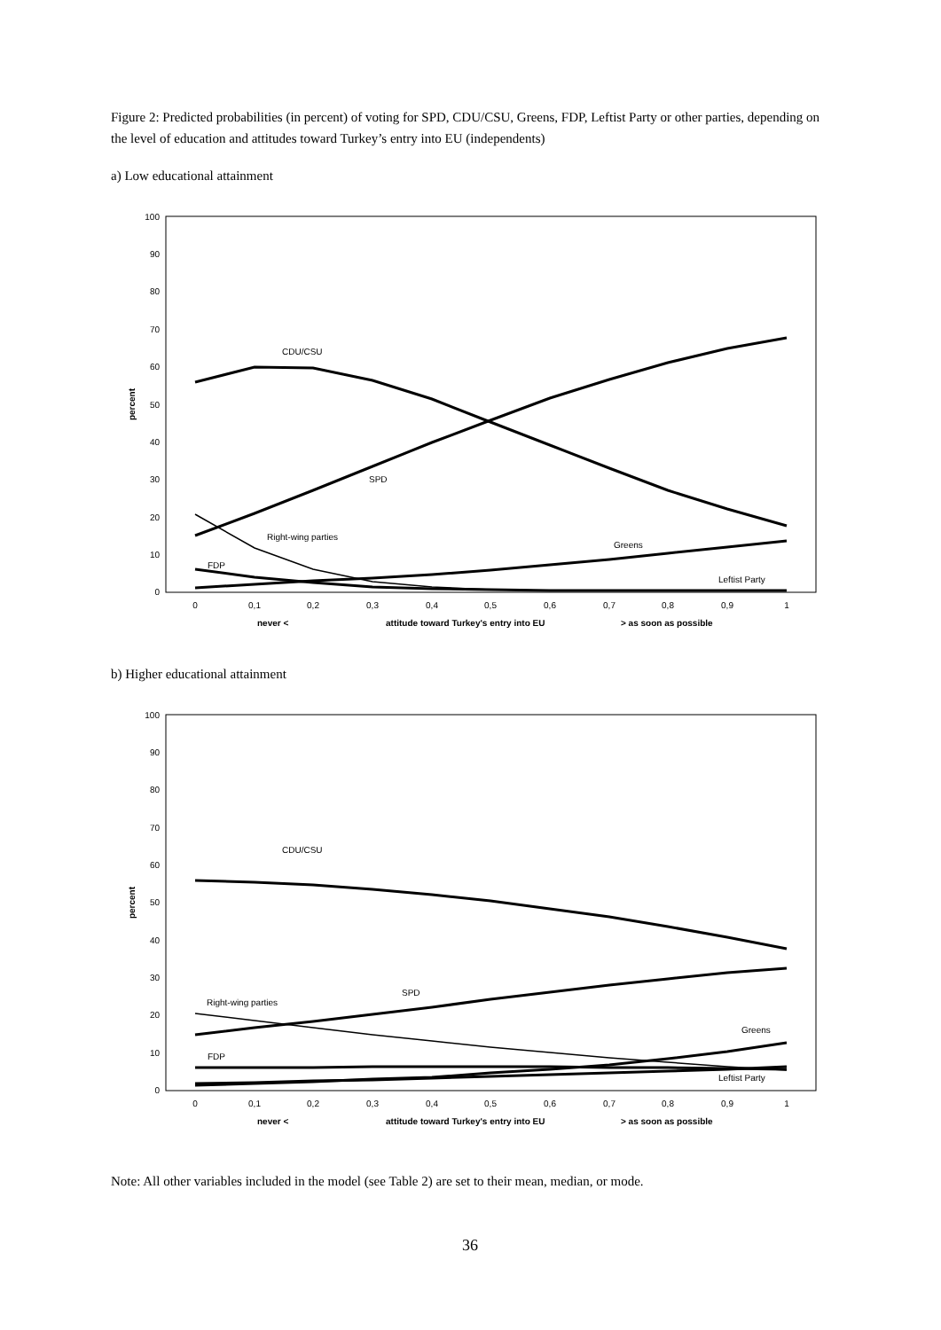Figure 2: Predicted probabilities (in percent) of voting for SPD, CDU/CSU, Greens, FDP, Leftist Party or other parties, depending on the level of education and attitudes toward Turkey’s entry into EU (independents)
a) Low educational attainment
100
90
80
70
60
50
40
30
20
10
0
percent
0
0,1
0,2
0,3
0,4
0,5
0,6
0,7
0,8
0,9
1
never <
attitude toward Turkey's entry into EU
> as soon as possible
CDU/CSU
SPD
Right-wing parties
Greens
FDP
Leftist Party
b) Higher educational attainment
100
90
80
70
60
50
40
30
20
10
0
percent
0
0,1
0,2
0,3
0,4
0,5
0,6
0,7
0,8
0,9
1
never <
attitude toward Turkey's entry into EU
> as soon as possible
CDU/CSU
SPD
Right-wing parties
Greens
FDP
Leftist Party
Note: All other variables included in the model (see Table 2) are set to their mean, median, or mode.
36